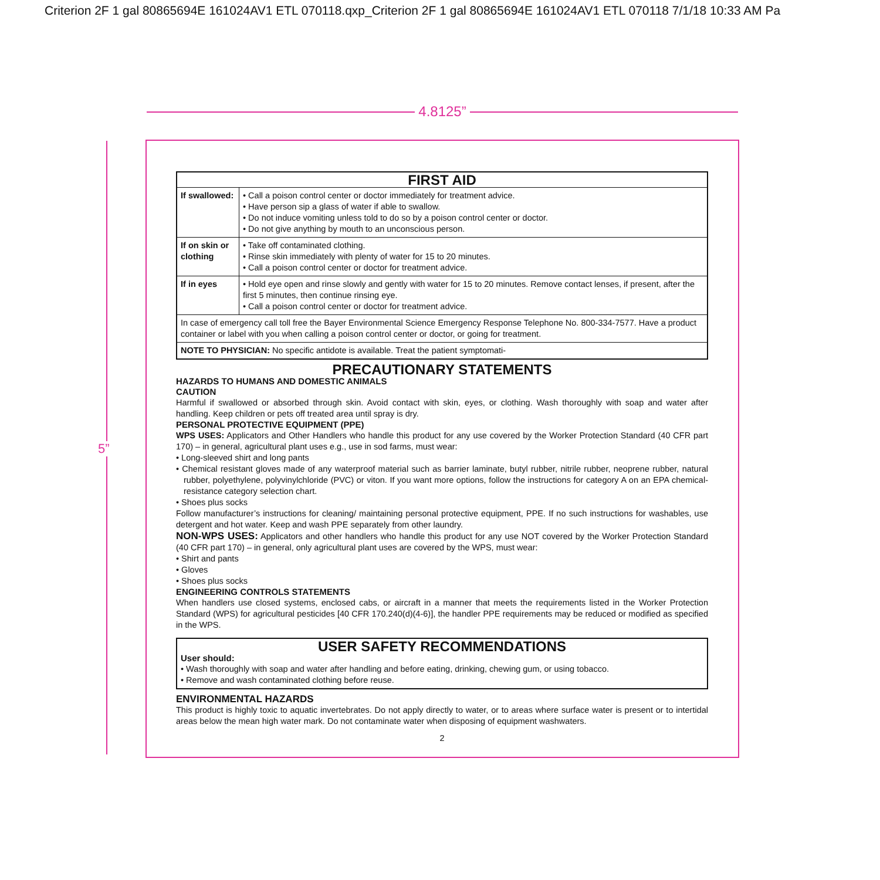Criterion 2F 1 gal 80865694E 161024AV1 ETL 070118.qxp_Criterion 2F 1 gal 80865694E 161024AV1 ETL 070118 7/1/18 10:33 AM Pa
4.8125”
5”
| FIRST AID | |
| --- | --- |
| If swallowed: | • Call a poison control center or doctor immediately for treatment advice. • Have person sip a glass of water if able to swallow. • Do not induce vomiting unless told to do so by a poison control center or doctor. • Do not give anything by mouth to an unconscious person. |
| If on skin or clothing | • Take off contaminated clothing. • Rinse skin immediately with plenty of water for 15 to 20 minutes. • Call a poison control center or doctor for treatment advice. |
| If in eyes | • Hold eye open and rinse slowly and gently with water for 15 to 20 minutes. Remove contact lenses, if present, after the first 5 minutes, then continue rinsing eye. • Call a poison control center or doctor for treatment advice. |
| In case of emergency call toll free the Bayer Environmental Science Emergency Response Telephone No. 800-334-7577. Have a product container or label with you when calling a poison control center or doctor, or going for treatment. | |
| NOTE TO PHYSICIAN: No specific antidote is available. Treat the patient symptomati- | |
PRECAUTIONARY STATEMENTS
HAZARDS TO HUMANS AND DOMESTIC ANIMALS
CAUTION
Harmful if swallowed or absorbed through skin. Avoid contact with skin, eyes, or clothing. Wash thoroughly with soap and water after handling. Keep children or pets off treated area until spray is dry.
PERSONAL PROTECTIVE EQUIPMENT (PPE)
WPS USES: Applicators and Other Handlers who handle this product for any use covered by the Worker Protection Standard (40 CFR part 170) – in general, agricultural plant uses e.g., use in sod farms, must wear:
• Long-sleeved shirt and long pants
• Chemical resistant gloves made of any waterproof material such as barrier laminate, butyl rubber, nitrile rubber, neoprene rubber, natural rubber, polyethylene, polyvinylchloride (PVC) or viton. If you want more options, follow the instructions for category A on an EPA chemical-resistance category selection chart.
• Shoes plus socks
Follow manufacturer’s instructions for cleaning/ maintaining personal protective equipment, PPE. If no such instructions for washables, use detergent and hot water. Keep and wash PPE separately from other laundry.
NON-WPS USES: Applicators and other handlers who handle this product for any use NOT covered by the Worker Protection Standard (40 CFR part 170) – in general, only agricultural plant uses are covered by the WPS, must wear:
• Shirt and pants
• Gloves
• Shoes plus socks
ENGINEERING CONTROLS STATEMENTS
When handlers use closed systems, enclosed cabs, or aircraft in a manner that meets the requirements listed in the Worker Protection Standard (WPS) for agricultural pesticides [40 CFR 170.240(d)(4-6)], the handler PPE requirements may be reduced or modified as specified in the WPS.
USER SAFETY RECOMMENDATIONS
User should:
• Wash thoroughly with soap and water after handling and before eating, drinking, chewing gum, or using tobacco.
• Remove and wash contaminated clothing before reuse.
ENVIRONMENTAL HAZARDS
This product is highly toxic to aquatic invertebrates. Do not apply directly to water, or to areas where surface water is present or to intertidal areas below the mean high water mark. Do not contaminate water when disposing of equipment washwaters.
2